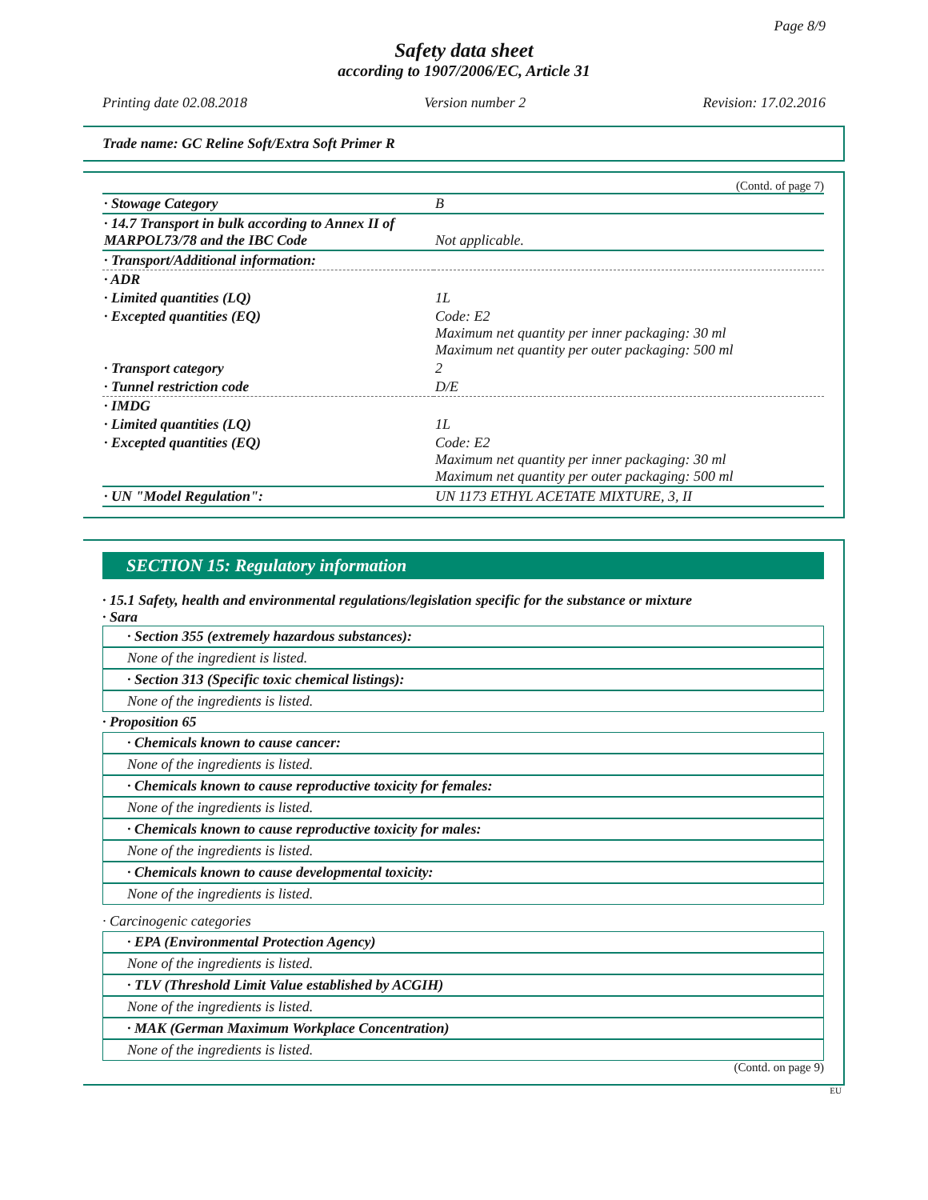Page 8/9
Safety data sheet
according to 1907/2006/EC, Article 31
Printing date 02.08.2018 Version number 2 Revision: 17.02.2016
Trade name: GC Reline Soft/Extra Soft Primer R
(Contd. of page 7)
| · Stowage Category | B |
| · 14.7 Transport in bulk according to Annex II of MARPOL73/78 and the IBC Code | Not applicable. |
| · Transport/Additional information: | |
| · ADR | |
| · Limited quantities (LQ) | 1L |
| · Excepted quantities (EQ) | Code: E2 Maximum net quantity per inner packaging: 30 ml Maximum net quantity per outer packaging: 500 ml |
| · Transport category | 2 |
| · Tunnel restriction code | D/E |
| · IMDG | |
| · Limited quantities (LQ) | 1L |
| · Excepted quantities (EQ) | Code: E2 Maximum net quantity per inner packaging: 30 ml Maximum net quantity per outer packaging: 500 ml |
| · UN "Model Regulation": | UN 1173 ETHYL ACETATE MIXTURE, 3, II |
SECTION 15: Regulatory information
· 15.1 Safety, health and environmental regulations/legislation specific for the substance or mixture
· Sara
· Section 355 (extremely hazardous substances):
None of the ingredient is listed.
· Section 313 (Specific toxic chemical listings):
None of the ingredients is listed.
· Proposition 65
· Chemicals known to cause cancer:
None of the ingredients is listed.
· Chemicals known to cause reproductive toxicity for females:
None of the ingredients is listed.
· Chemicals known to cause reproductive toxicity for males:
None of the ingredients is listed.
· Chemicals known to cause developmental toxicity:
None of the ingredients is listed.
· Carcinogenic categories
· EPA (Environmental Protection Agency)
None of the ingredients is listed.
· TLV (Threshold Limit Value established by ACGIH)
None of the ingredients is listed.
· MAK (German Maximum Workplace Concentration)
None of the ingredients is listed.
(Contd. on page 9)
EU